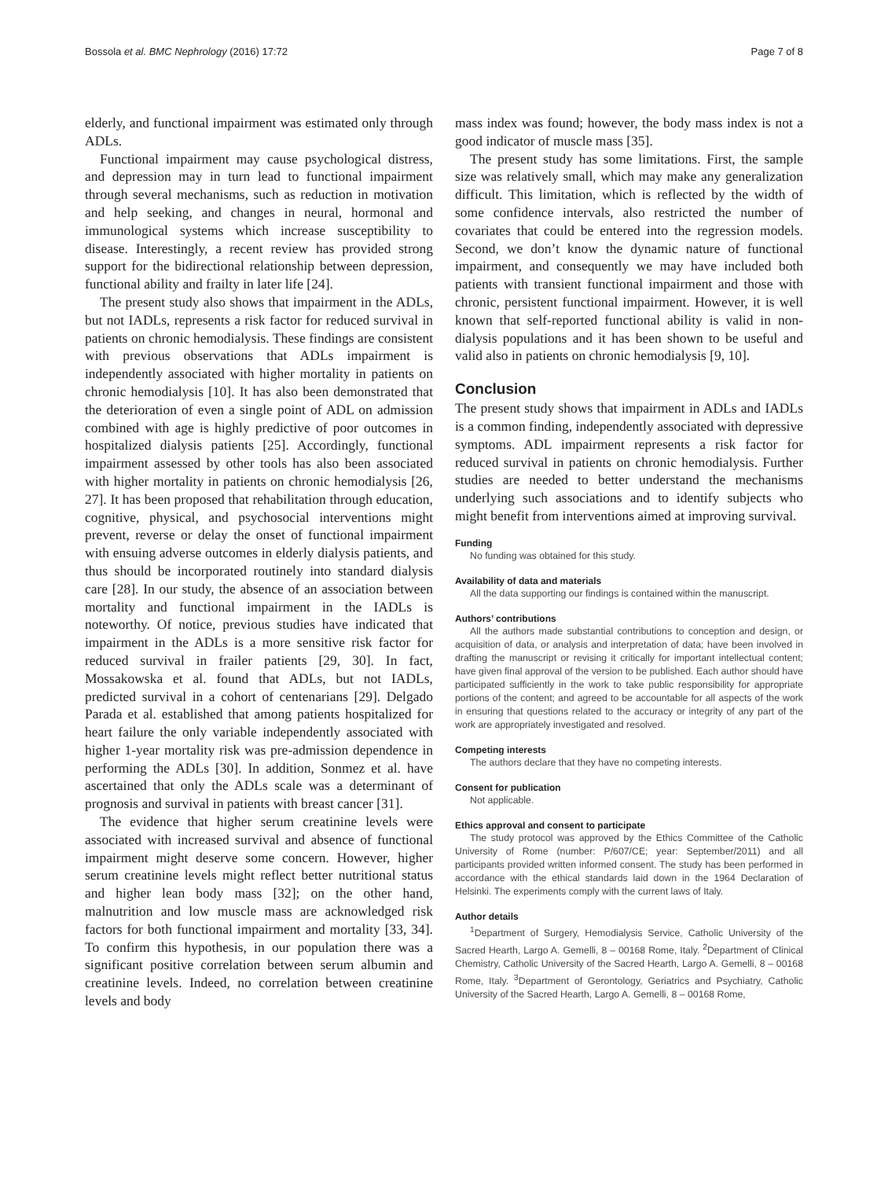Bossola et al. BMC Nephrology (2016) 17:72 Page 7 of 8
elderly, and functional impairment was estimated only through ADLs.
Functional impairment may cause psychological distress, and depression may in turn lead to functional impairment through several mechanisms, such as reduction in motivation and help seeking, and changes in neural, hormonal and immunological systems which increase susceptibility to disease. Interestingly, a recent review has provided strong support for the bidirectional relationship between depression, functional ability and frailty in later life [24].
The present study also shows that impairment in the ADLs, but not IADLs, represents a risk factor for reduced survival in patients on chronic hemodialysis. These findings are consistent with previous observations that ADLs impairment is independently associated with higher mortality in patients on chronic hemodialysis [10]. It has also been demonstrated that the deterioration of even a single point of ADL on admission combined with age is highly predictive of poor outcomes in hospitalized dialysis patients [25]. Accordingly, functional impairment assessed by other tools has also been associated with higher mortality in patients on chronic hemodialysis [26, 27]. It has been proposed that rehabilitation through education, cognitive, physical, and psychosocial interventions might prevent, reverse or delay the onset of functional impairment with ensuing adverse outcomes in elderly dialysis patients, and thus should be incorporated routinely into standard dialysis care [28]. In our study, the absence of an association between mortality and functional impairment in the IADLs is noteworthy. Of notice, previous studies have indicated that impairment in the ADLs is a more sensitive risk factor for reduced survival in frailer patients [29, 30]. In fact, Mossakowska et al. found that ADLs, but not IADLs, predicted survival in a cohort of centenarians [29]. Delgado Parada et al. established that among patients hospitalized for heart failure the only variable independently associated with higher 1-year mortality risk was pre-admission dependence in performing the ADLs [30]. In addition, Sonmez et al. have ascertained that only the ADLs scale was a determinant of prognosis and survival in patients with breast cancer [31].
The evidence that higher serum creatinine levels were associated with increased survival and absence of functional impairment might deserve some concern. However, higher serum creatinine levels might reflect better nutritional status and higher lean body mass [32]; on the other hand, malnutrition and low muscle mass are acknowledged risk factors for both functional impairment and mortality [33, 34]. To confirm this hypothesis, in our population there was a significant positive correlation between serum albumin and creatinine levels. Indeed, no correlation between creatinine levels and body
mass index was found; however, the body mass index is not a good indicator of muscle mass [35].
The present study has some limitations. First, the sample size was relatively small, which may make any generalization difficult. This limitation, which is reflected by the width of some confidence intervals, also restricted the number of covariates that could be entered into the regression models. Second, we don’t know the dynamic nature of functional impairment, and consequently we may have included both patients with transient functional impairment and those with chronic, persistent functional impairment. However, it is well known that self-reported functional ability is valid in non-dialysis populations and it has been shown to be useful and valid also in patients on chronic hemodialysis [9, 10].
Conclusion
The present study shows that impairment in ADLs and IADLs is a common finding, independently associated with depressive symptoms. ADL impairment represents a risk factor for reduced survival in patients on chronic hemodialysis. Further studies are needed to better understand the mechanisms underlying such associations and to identify subjects who might benefit from interventions aimed at improving survival.
Funding
No funding was obtained for this study.
Availability of data and materials
All the data supporting our findings is contained within the manuscript.
Authors’ contributions
All the authors made substantial contributions to conception and design, or acquisition of data, or analysis and interpretation of data; have been involved in drafting the manuscript or revising it critically for important intellectual content; have given final approval of the version to be published. Each author should have participated sufficiently in the work to take public responsibility for appropriate portions of the content; and agreed to be accountable for all aspects of the work in ensuring that questions related to the accuracy or integrity of any part of the work are appropriately investigated and resolved.
Competing interests
The authors declare that they have no competing interests.
Consent for publication
Not applicable.
Ethics approval and consent to participate
The study protocol was approved by the Ethics Committee of the Catholic University of Rome (number: P/607/CE; year: September/2011) and all participants provided written informed consent. The study has been performed in accordance with the ethical standards laid down in the 1964 Declaration of Helsinki. The experiments comply with the current laws of Italy.
Author details
<sup>1</sup> Department of Surgery, Hemodialysis Service, Catholic University of the Sacred Hearth, Largo A. Gemelli, 8 – 00168 Rome, Italy. <sup>2</sup>Department of Clinical Chemistry, Catholic University of the Sacred Hearth, Largo A. Gemelli, 8 – 00168 Rome, Italy. <sup>3</sup>Department of Gerontology, Geriatrics and Psychiatry, Catholic University of the Sacred Hearth, Largo A. Gemelli, 8 – 00168 Rome,